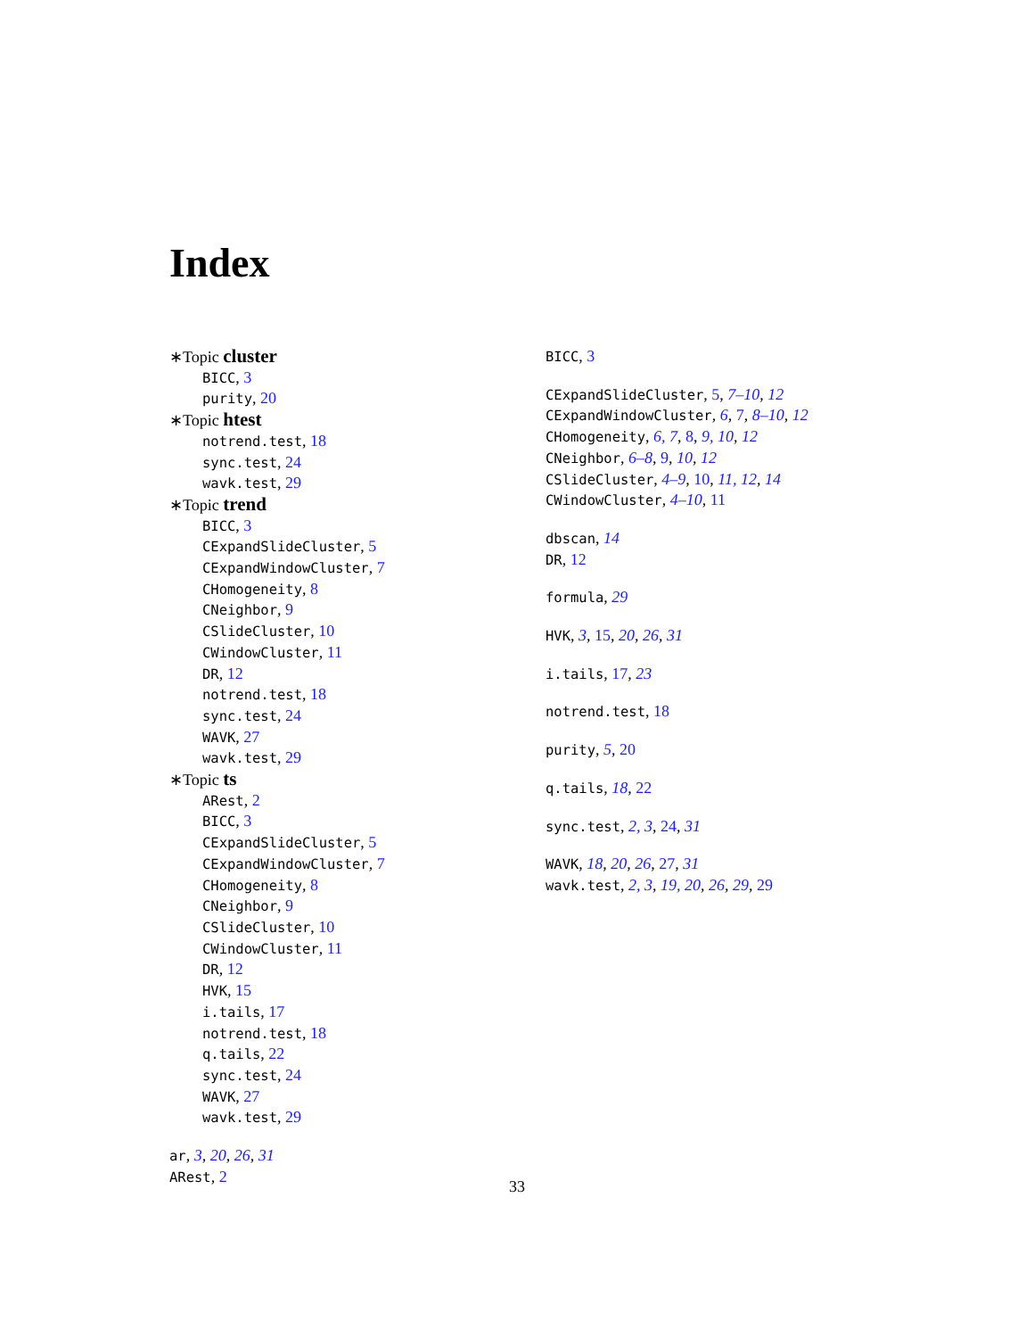Index
∗Topic cluster
BICC, 3
purity, 20
∗Topic htest
notrend.test, 18
sync.test, 24
wavk.test, 29
∗Topic trend
BICC, 3
CExpandSlideCluster, 5
CExpandWindowCluster, 7
CHomogeneity, 8
CNeighbor, 9
CSlideCluster, 10
CWindowCluster, 11
DR, 12
notrend.test, 18
sync.test, 24
WAVK, 27
wavk.test, 29
∗Topic ts
ARest, 2
BICC, 3
CExpandSlideCluster, 5
CExpandWindowCluster, 7
CHomogeneity, 8
CNeighbor, 9
CSlideCluster, 10
CWindowCluster, 11
DR, 12
HVK, 15
i.tails, 17
notrend.test, 18
q.tails, 22
sync.test, 24
WAVK, 27
wavk.test, 29
ar, 3, 20, 26, 31
ARest, 2
BICC, 3
CExpandSlideCluster, 5, 7–10, 12
CExpandWindowCluster, 6, 7, 8–10, 12
CHomogeneity, 6, 7, 8, 9, 10, 12
CNeighbor, 6–8, 9, 10, 12
CSlideCluster, 4–9, 10, 11, 12, 14
CWindowCluster, 4–10, 11
dbscan, 14
DR, 12
formula, 29
HVK, 3, 15, 20, 26, 31
i.tails, 17, 23
notrend.test, 18
purity, 5, 20
q.tails, 18, 22
sync.test, 2, 3, 24, 31
WAVK, 18, 20, 26, 27, 31
wavk.test, 2, 3, 19, 20, 26, 29, 29
33